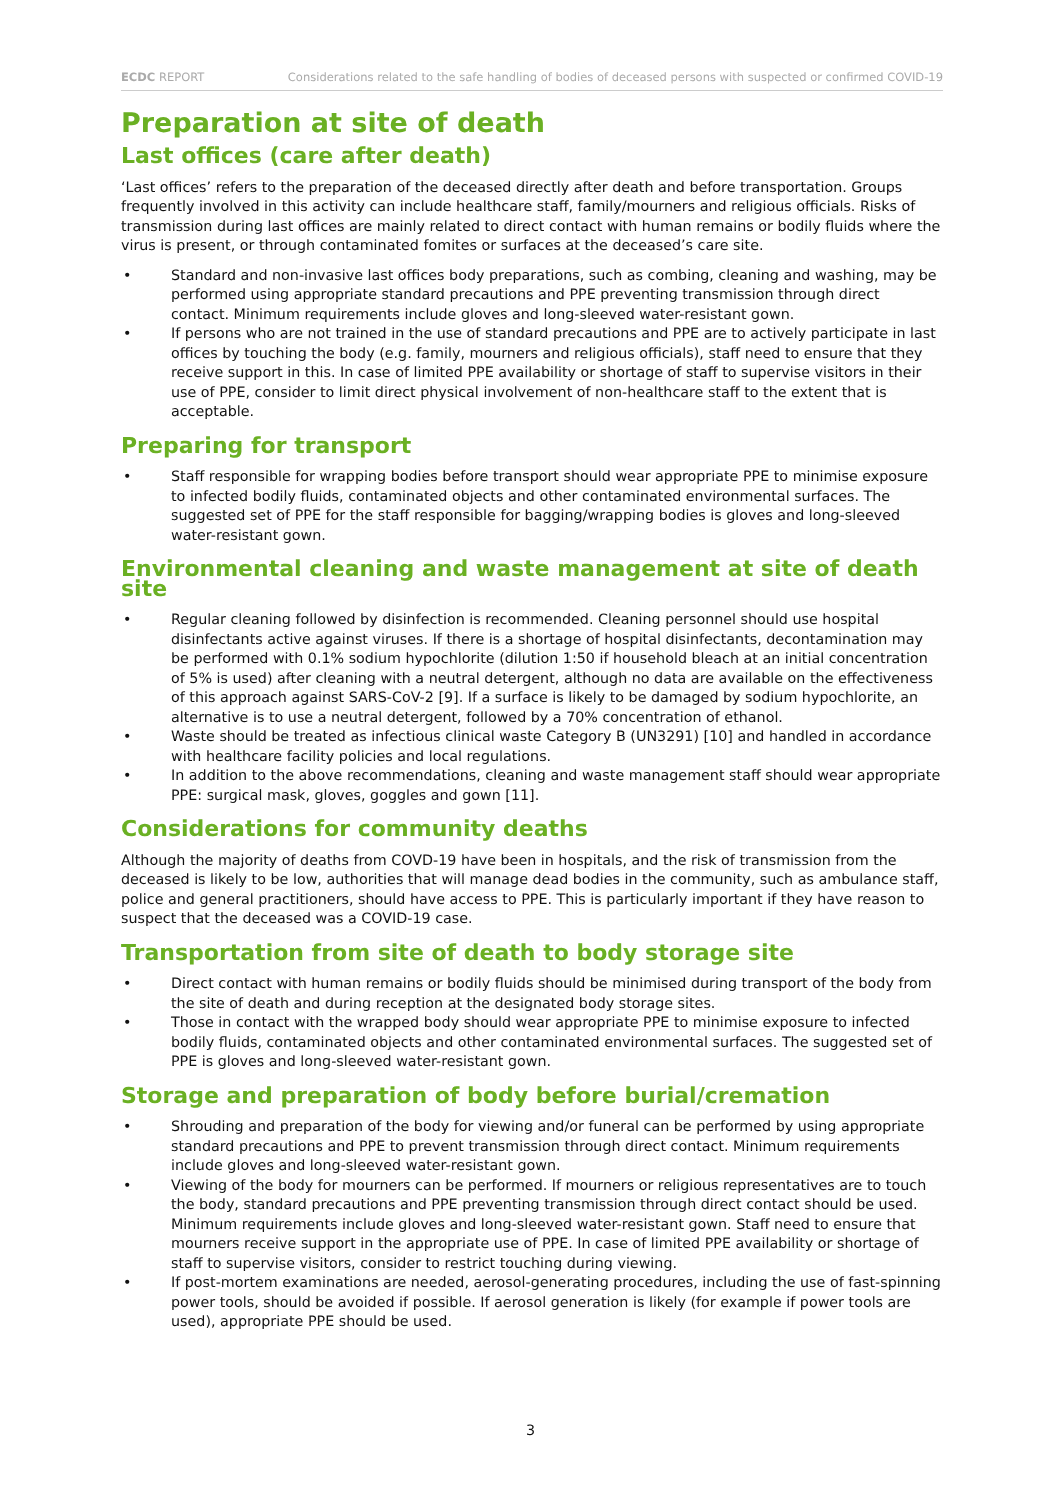ECDC REPORT Considerations related to the safe handling of bodies of deceased persons with suspected or confirmed COVID-19
Preparation at site of death
Last offices (care after death)
‘Last offices’ refers to the preparation of the deceased directly after death and before transportation. Groups frequently involved in this activity can include healthcare staff, family/mourners and religious officials. Risks of transmission during last offices are mainly related to direct contact with human remains or bodily fluids where the virus is present, or through contaminated fomites or surfaces at the deceased’s care site.
• Standard and non-invasive last offices body preparations, such as combing, cleaning and washing, may be performed using appropriate standard precautions and PPE preventing transmission through direct contact. Minimum requirements include gloves and long-sleeved water-resistant gown.
• If persons who are not trained in the use of standard precautions and PPE are to actively participate in last offices by touching the body (e.g. family, mourners and religious officials), staff need to ensure that they receive support in this. In case of limited PPE availability or shortage of staff to supervise visitors in their use of PPE, consider to limit direct physical involvement of non-healthcare staff to the extent that is acceptable.
Preparing for transport
• Staff responsible for wrapping bodies before transport should wear appropriate PPE to minimise exposure to infected bodily fluids, contaminated objects and other contaminated environmental surfaces. The suggested set of PPE for the staff responsible for bagging/wrapping bodies is gloves and long-sleeved water-resistant gown.
Environmental cleaning and waste management at site of death site
• Regular cleaning followed by disinfection is recommended. Cleaning personnel should use hospital disinfectants active against viruses. If there is a shortage of hospital disinfectants, decontamination may be performed with 0.1% sodium hypochlorite (dilution 1:50 if household bleach at an initial concentration of 5% is used) after cleaning with a neutral detergent, although no data are available on the effectiveness of this approach against SARS-CoV-2 [9]. If a surface is likely to be damaged by sodium hypochlorite, an alternative is to use a neutral detergent, followed by a 70% concentration of ethanol.
• Waste should be treated as infectious clinical waste Category B (UN3291) [10] and handled in accordance with healthcare facility policies and local regulations.
• In addition to the above recommendations, cleaning and waste management staff should wear appropriate PPE: surgical mask, gloves, goggles and gown [11].
Considerations for community deaths
Although the majority of deaths from COVD-19 have been in hospitals, and the risk of transmission from the deceased is likely to be low, authorities that will manage dead bodies in the community, such as ambulance staff, police and general practitioners, should have access to PPE. This is particularly important if they have reason to suspect that the deceased was a COVID-19 case.
Transportation from site of death to body storage site
• Direct contact with human remains or bodily fluids should be minimised during transport of the body from the site of death and during reception at the designated body storage sites.
• Those in contact with the wrapped body should wear appropriate PPE to minimise exposure to infected bodily fluids, contaminated objects and other contaminated environmental surfaces. The suggested set of PPE is gloves and long-sleeved water-resistant gown.
Storage and preparation of body before burial/cremation
• Shrouding and preparation of the body for viewing and/or funeral can be performed by using appropriate standard precautions and PPE to prevent transmission through direct contact. Minimum requirements include gloves and long-sleeved water-resistant gown.
• Viewing of the body for mourners can be performed. If mourners or religious representatives are to touch the body, standard precautions and PPE preventing transmission through direct contact should be used. Minimum requirements include gloves and long-sleeved water-resistant gown. Staff need to ensure that mourners receive support in the appropriate use of PPE. In case of limited PPE availability or shortage of staff to supervise visitors, consider to restrict touching during viewing.
• If post-mortem examinations are needed, aerosol-generating procedures, including the use of fast-spinning power tools, should be avoided if possible. If aerosol generation is likely (for example if power tools are used), appropriate PPE should be used.
3